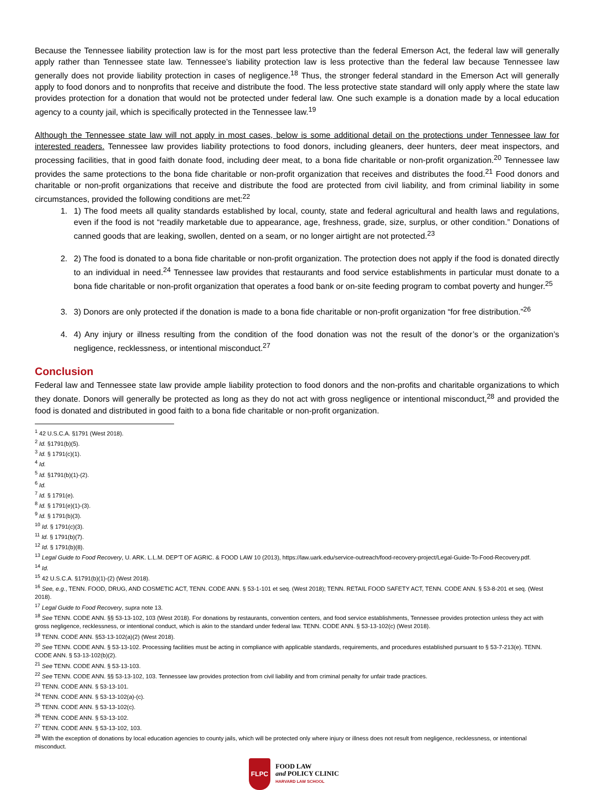Because the Tennessee liability protection law is for the most part less protective than the federal Emerson Act, the federal law will generally apply rather than Tennessee state law. Tennessee’s liability protection law is less protective than the federal law because Tennessee law generally does not provide liability protection in cases of negligence.<sup>18</sup> Thus, the stronger federal standard in the Emerson Act will generally apply to food donors and to nonprofits that receive and distribute the food. The less protective state standard will only apply where the state law provides protection for a donation that would not be protected under federal law. One such example is a donation made by a local education agency to a county jail, which is specifically protected in the Tennessee law.<sup>19</sup>
Although the Tennessee state law will not apply in most cases, below is some additional detail on the protections under Tennessee law for interested readers. Tennessee law provides liability protections to food donors, including gleaners, deer hunters, deer meat inspectors, and processing facilities, that in good faith donate food, including deer meat, to a bona fide charitable or non-profit organization.<sup>20</sup> Tennessee law provides the same protections to the bona fide charitable or non-profit organization that receives and distributes the food.<sup>21</sup> Food donors and charitable or non-profit organizations that receive and distribute the food are protected from civil liability, and from criminal liability in some circumstances, provided the following conditions are met:<sup>22</sup>
1. 1) The food meets all quality standards established by local, county, state and federal agricultural and health laws and regulations, even if the food is not “readily marketable due to appearance, age, freshness, grade, size, surplus, or other condition.” Donations of canned goods that are leaking, swollen, dented on a seam, or no longer airtight are not protected.<sup>23</sup>
2. 2) The food is donated to a bona fide charitable or non-profit organization. The protection does not apply if the food is donated directly to an individual in need.<sup>24</sup> Tennessee law provides that restaurants and food service establishments in particular must donate to a bona fide charitable or non-profit organization that operates a food bank or on-site feeding program to combat poverty and hunger.<sup>25</sup>
3. 3) Donors are only protected if the donation is made to a bona fide charitable or non-profit organization “for free distribution.”<sup>26</sup>
4. 4) Any injury or illness resulting from the condition of the food donation was not the result of the donor’s or the organization’s negligence, recklessness, or intentional misconduct.<sup>27</sup>
Conclusion
Federal law and Tennessee state law provide ample liability protection to food donors and the non-profits and charitable organizations to which they donate. Donors will generally be protected as long as they do not act with gross negligence or intentional misconduct,<sup>28</sup> and provided the food is donated and distributed in good faith to a bona fide charitable or non-profit organization.
<sup>1</sup> 42 U.S.C.A. §1791 (West 2018).
<sup>2</sup> Id. §1791(b)(5).
<sup>3</sup> Id. § 1791(c)(1).
<sup>4</sup> Id.
<sup>5</sup> Id. §1791(b)(1)-(2).
<sup>6</sup> Id.
<sup>7</sup> Id. § 1791(e).
<sup>8</sup> Id. § 1791(e)(1)-(3).
<sup>9</sup> Id. § 1791(b)(3).
<sup>10</sup> Id. § 1791(c)(3).
<sup>11</sup> Id. § 1791(b)(7).
<sup>12</sup> Id. § 1791(b)(8).
<sup>13</sup> Legal Guide to Food Recovery, U. ARK. L.L.M. DEP’T OF AGRIC. & FOOD LAW 10 (2013), https://law.uark.edu/service-outreach/food-recovery-project/Legal-Guide-To-Food-Recovery.pdf.
<sup>14</sup> Id.
<sup>15</sup> 42 U.S.C.A. §1791(b)(1)-(2) (West 2018).
<sup>16</sup> See, e.g., TENN. FOOD, DRUG, AND COSMETIC ACT, TENN. CODE ANN. § 53-1-101 et seq. (West 2018); TENN. RETAIL FOOD SAFETY ACT, TENN. CODE ANN. § 53-8-201 et seq. (West 2018).
<sup>17</sup> Legal Guide to Food Recovery, supra note 13.
<sup>18</sup> See TENN. CODE ANN. §§ 53-13-102, 103 (West 2018). For donations by restaurants, convention centers, and food service establishments, Tennessee provides protection unless they act with gross negligence, recklessness, or intentional conduct, which is akin to the standard under federal law. TENN. CODE ANN. § 53-13-102(c) (West 2018).
<sup>19</sup> TENN. CODE ANN. §53-13-102(a)(2) (West 2018).
<sup>20</sup> See TENN. CODE ANN. § 53-13-102. Processing facilities must be acting in compliance with applicable standards, requirements, and procedures established pursuant to § 53-7-213(e). TENN. CODE ANN. § 53-13-102(b)(2).
<sup>21</sup> See TENN. CODE ANN. § 53-13-103.
<sup>22</sup> See TENN. CODE ANN. §§ 53-13-102, 103. Tennessee law provides protection from civil liability and from criminal penalty for unfair trade practices.
<sup>23</sup> TENN. CODE ANN. § 53-13-101.
<sup>24</sup> TENN. CODE ANN. § 53-13-102(a)-(c).
<sup>25</sup> TENN. CODE ANN. § 53-13-102(c).
<sup>26</sup> TENN. CODE ANN. § 53-13-102.
<sup>27</sup> TENN. CODE ANN. § 53-13-102, 103.
<sup>28</sup> With the exception of donations by local education agencies to county jails, which will be protected only where injury or illness does not result from negligence, recklessness, or intentional misconduct.
FLPC
FOOD LAW
and POLICY CLINIC
HARVARD LAW SCHOOL